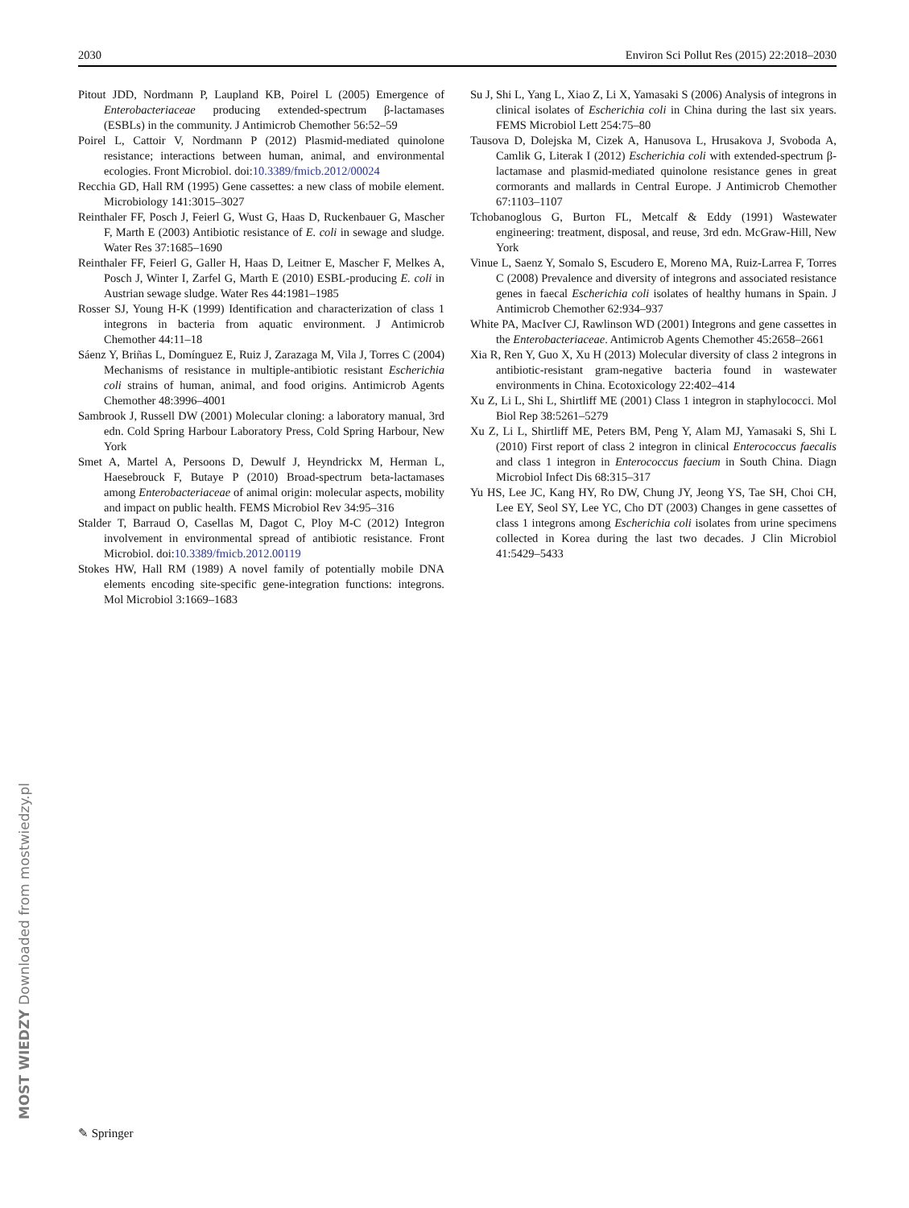2030 Environ Sci Pollut Res (2015) 22:2018–2030
Pitout JDD, Nordmann P, Laupland KB, Poirel L (2005) Emergence of Enterobacteriaceae producing extended-spectrum β-lactamases (ESBLs) in the community. J Antimicrob Chemother 56:52–59
Poirel L, Cattoir V, Nordmann P (2012) Plasmid-mediated quinolone resistance; interactions between human, animal, and environmental ecologies. Front Microbiol. doi:10.3389/fmicb.2012/00024
Recchia GD, Hall RM (1995) Gene cassettes: a new class of mobile element. Microbiology 141:3015–3027
Reinthaler FF, Posch J, Feierl G, Wust G, Haas D, Ruckenbauer G, Mascher F, Marth E (2003) Antibiotic resistance of E. coli in sewage and sludge. Water Res 37:1685–1690
Reinthaler FF, Feierl G, Galler H, Haas D, Leitner E, Mascher F, Melkes A, Posch J, Winter I, Zarfel G, Marth E (2010) ESBL-producing E. coli in Austrian sewage sludge. Water Res 44:1981–1985
Rosser SJ, Young H-K (1999) Identification and characterization of class 1 integrons in bacteria from aquatic environment. J Antimicrob Chemother 44:11–18
Sáenz Y, Briñas L, Domínguez E, Ruiz J, Zarazaga M, Vila J, Torres C (2004) Mechanisms of resistance in multiple-antibiotic resistant Escherichia coli strains of human, animal, and food origins. Antimicrob Agents Chemother 48:3996–4001
Sambrook J, Russell DW (2001) Molecular cloning: a laboratory manual, 3rd edn. Cold Spring Harbour Laboratory Press, Cold Spring Harbour, New York
Smet A, Martel A, Persoons D, Dewulf J, Heyndrickx M, Herman L, Haesebrouck F, Butaye P (2010) Broad-spectrum beta-lactamases among Enterobacteriaceae of animal origin: molecular aspects, mobility and impact on public health. FEMS Microbiol Rev 34:95–316
Stalder T, Barraud O, Casellas M, Dagot C, Ploy M-C (2012) Integron involvement in environmental spread of antibiotic resistance. Front Microbiol. doi:10.3389/fmicb.2012.00119
Stokes HW, Hall RM (1989) A novel family of potentially mobile DNA elements encoding site-specific gene-integration functions: integrons. Mol Microbiol 3:1669–1683
Su J, Shi L, Yang L, Xiao Z, Li X, Yamasaki S (2006) Analysis of integrons in clinical isolates of Escherichia coli in China during the last six years. FEMS Microbiol Lett 254:75–80
Tausova D, Dolejska M, Cizek A, Hanusova L, Hrusakova J, Svoboda A, Camlik G, Literak I (2012) Escherichia coli with extended-spectrum β-lactamase and plasmid-mediated quinolone resistance genes in great cormorants and mallards in Central Europe. J Antimicrob Chemother 67:1103–1107
Tchobanoglous G, Burton FL, Metcalf & Eddy (1991) Wastewater engineering: treatment, disposal, and reuse, 3rd edn. McGraw-Hill, New York
Vinue L, Saenz Y, Somalo S, Escudero E, Moreno MA, Ruiz-Larrea F, Torres C (2008) Prevalence and diversity of integrons and associated resistance genes in faecal Escherichia coli isolates of healthy humans in Spain. J Antimicrob Chemother 62:934–937
White PA, MacIver CJ, Rawlinson WD (2001) Integrons and gene cassettes in the Enterobacteriaceae. Antimicrob Agents Chemother 45:2658–2661
Xia R, Ren Y, Guo X, Xu H (2013) Molecular diversity of class 2 integrons in antibiotic-resistant gram-negative bacteria found in wastewater environments in China. Ecotoxicology 22:402–414
Xu Z, Li L, Shi L, Shirtliff ME (2001) Class 1 integron in staphylococci. Mol Biol Rep 38:5261–5279
Xu Z, Li L, Shirtliff ME, Peters BM, Peng Y, Alam MJ, Yamasaki S, Shi L (2010) First report of class 2 integron in clinical Enterococcus faecalis and class 1 integron in Enterococcus faecium in South China. Diagn Microbiol Infect Dis 68:315–317
Yu HS, Lee JC, Kang HY, Ro DW, Chung JY, Jeong YS, Tae SH, Choi CH, Lee EY, Seol SY, Lee YC, Cho DT (2003) Changes in gene cassettes of class 1 integrons among Escherichia coli isolates from urine specimens collected in Korea during the last two decades. J Clin Microbiol 41:5429–5433
MOST WIEDZY Downloaded from mostwiedzy.pl ✎ Springer